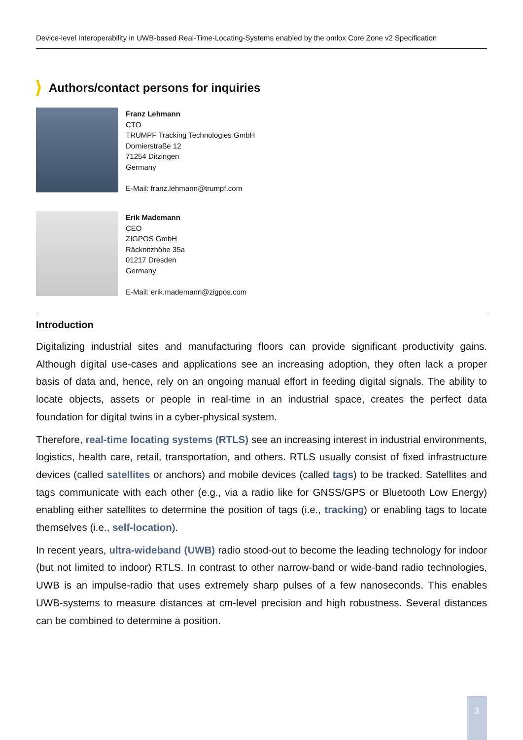Device-level Interoperability in UWB-based Real-Time-Locating-Systems enabled by the omlox Core Zone v2 Specification
Authors/contact persons for inquiries
Franz Lehmann
CTO
TRUMPF Tracking Technologies GmbH
Dornierstraße 12
71254 Ditzingen
Germany
E-Mail: franz.lehmann@trumpf.com
Erik Mademann
CEO
ZIGPOS GmbH
Räcknitzhöhe 35a
01217 Dresden
Germany
E-Mail: erik.mademann@zigpos.com
Introduction
Digitalizing industrial sites and manufacturing floors can provide significant productivity gains. Although digital use-cases and applications see an increasing adoption, they often lack a proper basis of data and, hence, rely on an ongoing manual effort in feeding digital signals. The ability to locate objects, assets or people in real-time in an industrial space, creates the perfect data foundation for digital twins in a cyber-physical system.
Therefore, real-time locating systems (RTLS) see an increasing interest in industrial environments, logistics, health care, retail, transportation, and others. RTLS usually consist of fixed infrastructure devices (called satellites or anchors) and mobile devices (called tags) to be tracked. Satellites and tags communicate with each other (e.g., via a radio like for GNSS/GPS or Bluetooth Low Energy) enabling either satellites to determine the position of tags (i.e., tracking) or enabling tags to locate themselves (i.e., self-location).
In recent years, ultra-wideband (UWB) radio stood-out to become the leading technology for indoor (but not limited to indoor) RTLS. In contrast to other narrow-band or wide-band radio technologies, UWB is an impulse-radio that uses extremely sharp pulses of a few nanoseconds. This enables UWB-systems to measure distances at cm-level precision and high robustness. Several distances can be combined to determine a position.
3